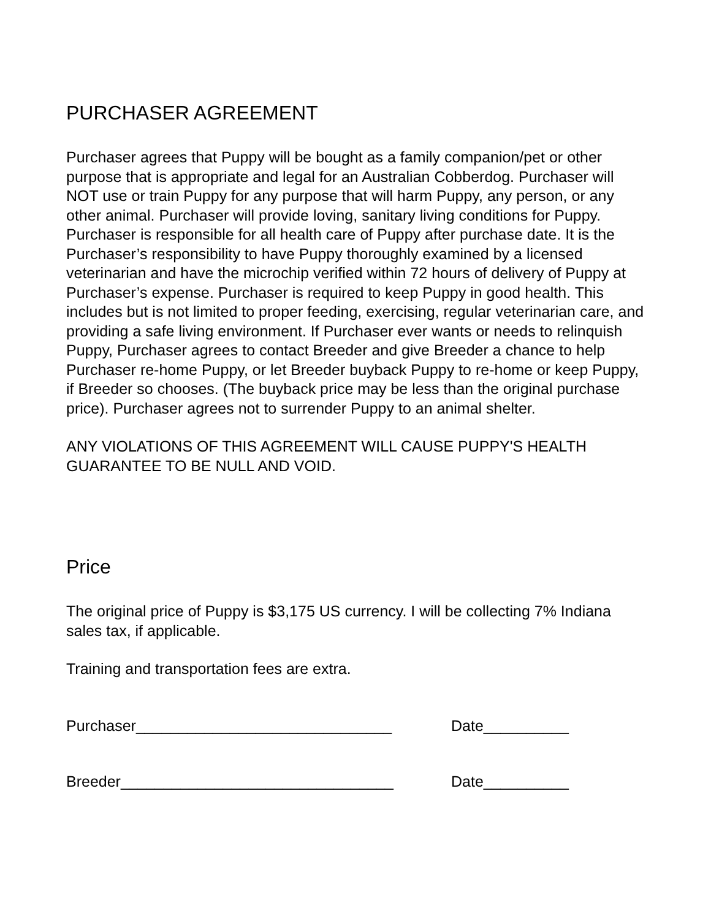PURCHASER AGREEMENT
Purchaser agrees that Puppy will be bought as a family companion/pet or other purpose that is appropriate and legal for an Australian Cobberdog. Purchaser will NOT use or train Puppy for any purpose that will harm Puppy, any person, or any other animal. Purchaser will provide loving, sanitary living conditions for Puppy. Purchaser is responsible for all health care of Puppy after purchase date. It is the Purchaser’s responsibility to have Puppy thoroughly examined by a licensed veterinarian and have the microchip verified within 72 hours of delivery of Puppy at Purchaser’s expense. Purchaser is required to keep Puppy in good health. This includes but is not limited to proper feeding, exercising, regular veterinarian care, and providing a safe living environment. If Purchaser ever wants or needs to relinquish Puppy, Purchaser agrees to contact Breeder and give Breeder a chance to help Purchaser re-home Puppy, or let Breeder buyback Puppy to re-home or keep Puppy, if Breeder so chooses. (The buyback price may be less than the original purchase price). Purchaser agrees not to surrender Puppy to an animal shelter.
ANY VIOLATIONS OF THIS AGREEMENT WILL CAUSE PUPPY'S HEALTH GUARANTEE TO BE NULL AND VOID.
Price
The original price of Puppy is $3,175 US currency. I will be collecting 7% Indiana sales tax, if applicable.
Training and transportation fees are extra.
Purchaser______________________________ Date__________
Breeder________________________________ Date__________